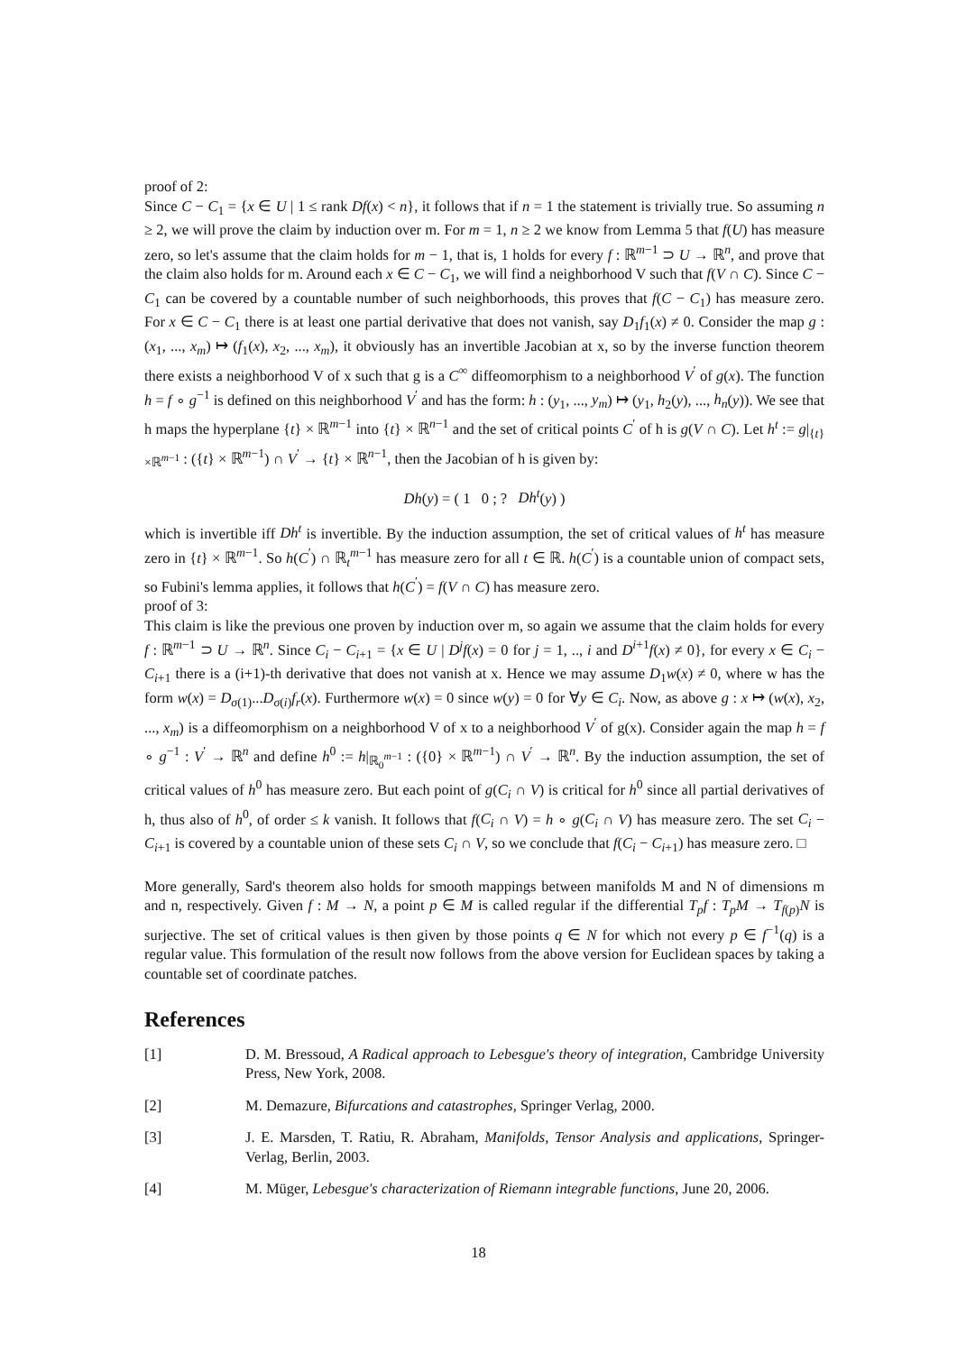proof of 2:
Since C − C<sub>1</sub> = {x ∈ U | 1 ≤ rank Df(x) < n}, it follows that if n = 1 the statement is trivially true. So assuming n ≥ 2, we will prove the claim by induction over m. For m = 1, n ≥ 2 we know from Lemma 5 that f(U) has measure zero, so let's assume that the claim holds for m − 1, that is, 1 holds for every f : ℝ<sup>m−1</sup> ⊃ U → ℝ<sup>n</sup>, and prove that the claim also holds for m. Around each x ∈ C − C<sub>1</sub>, we will find a neighborhood V such that f(V ∩ C). Since C − C<sub>1</sub> can be covered by a countable number of such neighborhoods, this proves that f(C − C<sub>1</sub>) has measure zero. For x ∈ C − C<sub>1</sub> there is at least one partial derivative that does not vanish, say D<sub>1</sub>f<sub>1</sub>(x) ≠ 0. Consider the map g : (x<sub>1</sub>, ..., x<sub>m</sub>) ↦ (f<sub>1</sub>(x), x<sub>2</sub>, ..., x<sub>m</sub>), it obviously has an invertible Jacobian at x, so by the inverse function theorem there exists a neighborhood V of x such that g is a C<sup>∞</sup> diffeomorphism to a neighborhood V<sup>′</sup> of g(x). The function h = f ∘ g<sup>−1</sup> is defined on this neighborhood V<sup>′</sup> and has the form: h : (y<sub>1</sub>, ..., y<sub>m</sub>) ↦ (y<sub>1</sub>, h<sub>2</sub>(y), ..., h<sub>n</sub>(y)). We see that h maps the hyperplane {t} × ℝ<sup>m−1</sup> into {t} × ℝ<sup>n−1</sup> and the set of critical points C<sup>′</sup> of h is g(V ∩ C). Let h<sup>t</sup> := g|<sub>{t}×ℝ<sup>m−1</sup></sub> : ({t} × ℝ<sup>m−1</sup>) ∩ V<sup>′</sup> → {t} × ℝ<sup>n−1</sup>, then the Jacobian of h is given by:
Dh(y) = ( 1 0 ; ? Dh<sup>t</sup>(y) )
which is invertible iff Dh<sup>t</sup> is invertible. By the induction assumption, the set of critical values of h<sup>t</sup> has measure zero in {t} × ℝ<sup>m−1</sup>. So h(C<sup>′</sup>) ∩ ℝ<sub>t</sub><sup>m−1</sup> has measure zero for all t ∈ ℝ. h(C<sup>′</sup>) is a countable union of compact sets, so Fubini's lemma applies, it follows that h(C<sup>′</sup>) = f(V ∩ C) has measure zero.
proof of 3:
This claim is like the previous one proven by induction over m, so again we assume that the claim holds for every f : ℝ<sup>m−1</sup> ⊃ U → ℝ<sup>n</sup>. Since C<sub>i</sub> − C<sub>i+1</sub> = {x ∈ U | D<sup>j</sup>f(x) = 0 for j = 1, .., i and D<sup>i+1</sup>f(x) ≠ 0}, for every x ∈ C<sub>i</sub> − C<sub>i+1</sub> there is a (i+1)-th derivative that does not vanish at x. Hence we may assume D<sub>1</sub>w(x) ≠ 0, where w has the form w(x) = D<sub>σ(1)</sub>...D<sub>σ(i)</sub>f<sub>r</sub>(x). Furthermore w(x) = 0 since w(y) = 0 for ∀y ∈ C<sub>i</sub>. Now, as above g : x ↦ (w(x), x<sub>2</sub>, ..., x<sub>m</sub>) is a diffeomorphism on a neighborhood V of x to a neighborhood V<sup>′</sup> of g(x). Consider again the map h = f ∘ g<sup>−1</sup> : V<sup>′</sup> → ℝ<sup>n</sup> and define h<sup>0</sup> := h|<sub>ℝ<sub>0</sub><sup>m−1</sup></sub> : ({0} × ℝ<sup>m−1</sup>) ∩ V<sup>′</sup> → ℝ<sup>n</sup>. By the induction assumption, the set of critical values of h<sup>0</sup> has measure zero. But each point of g(C<sub>i</sub> ∩ V) is critical for h<sup>0</sup> since all partial derivatives of h, thus also of h<sup>0</sup>, of order ≤ k vanish. It follows that f(C<sub>i</sub> ∩ V) = h ∘ g(C<sub>i</sub> ∩ V) has measure zero. The set C<sub>i</sub> − C<sub>i+1</sub> is covered by a countable union of these sets C<sub>i</sub> ∩ V, so we conclude that f(C<sub>i</sub> − C<sub>i+1</sub>) has measure zero. □
More generally, Sard's theorem also holds for smooth mappings between manifolds M and N of dimensions m and n, respectively. Given f : M → N, a point p ∈ M is called regular if the differential T<sub>p</sub>f : T<sub>p</sub>M → T<sub>f(p)</sub>N is surjective. The set of critical values is then given by those points q ∈ N for which not every p ∈ f<sup>−1</sup>(q) is a regular value. This formulation of the result now follows from the above version for Euclidean spaces by taking a countable set of coordinate patches.
References
[1] D. M. Bressoud, A Radical approach to Lebesgue's theory of integration, Cambridge University Press, New York, 2008.
[2] M. Demazure, Bifurcations and catastrophes, Springer Verlag, 2000.
[3] J. E. Marsden, T. Ratiu, R. Abraham, Manifolds, Tensor Analysis and applications, Springer-Verlag, Berlin, 2003.
[4] M. Müger, Lebesgue's characterization of Riemann integrable functions, June 20, 2006.
18